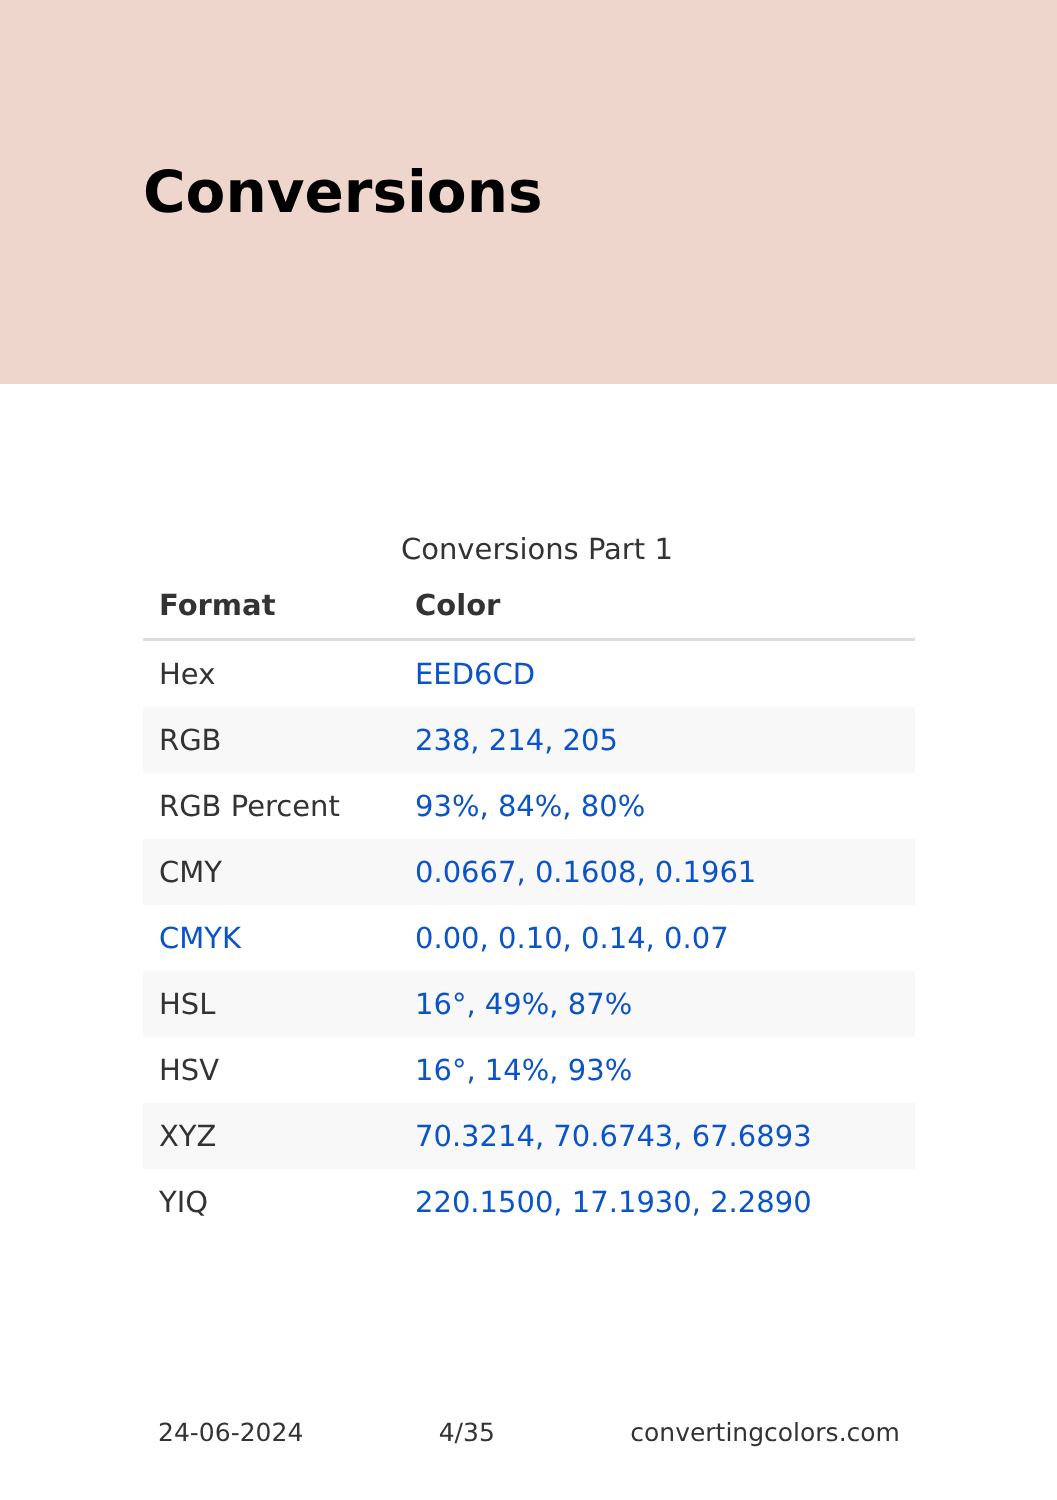Conversions
Conversions Part 1
| Format | Color |
| --- | --- |
| Hex | EED6CD |
| RGB | 238, 214, 205 |
| RGB Percent | 93%, 84%, 80% |
| CMY | 0.0667, 0.1608, 0.1961 |
| CMYK | 0.00, 0.10, 0.14, 0.07 |
| HSL | 16°, 49%, 87% |
| HSV | 16°, 14%, 93% |
| XYZ | 70.3214, 70.6743, 67.6893 |
| YIQ | 220.1500, 17.1930, 2.2890 |
24-06-2024 4/35 convertingcolors.com